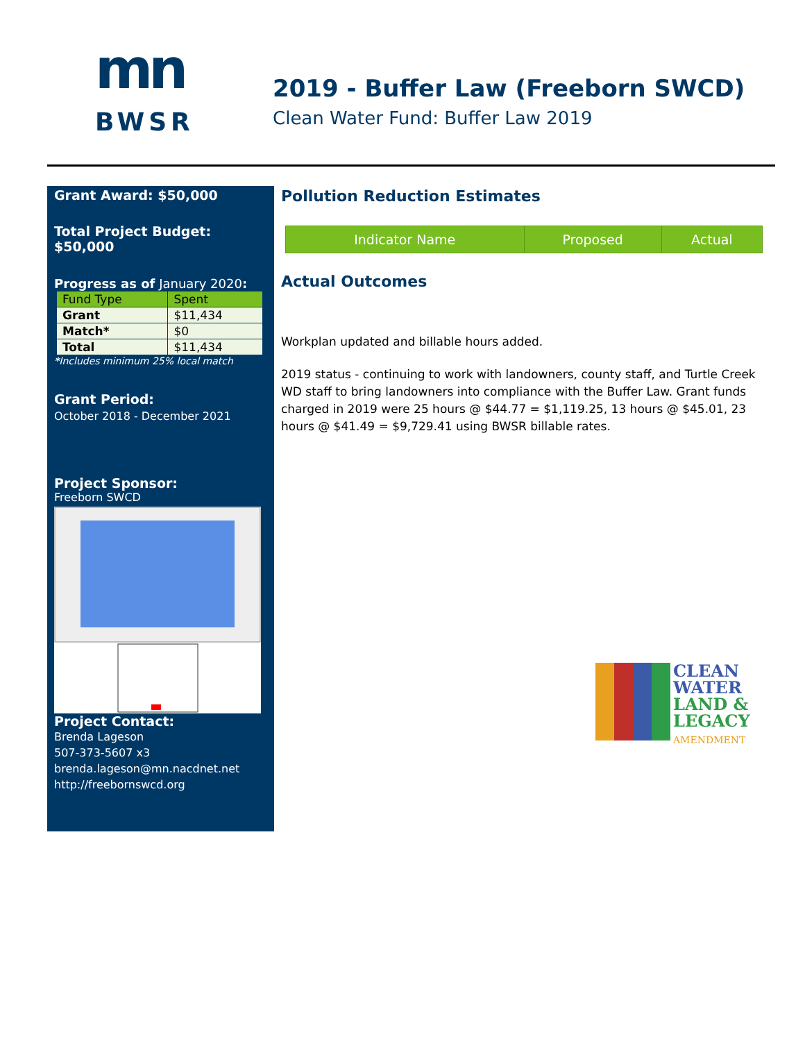mn
BWSR
2019 - Buffer Law (Freeborn SWCD)
Clean Water Fund: Buffer Law 2019
Grant Award: $50,000
Total Project Budget: $50,000
Progress as of January 2020:
| Fund Type | Spent |
| --- | --- |
| Grant | $11,434 |
| Match* | $0 |
| Total | $11,434 |
*Includes minimum 25% local match
Grant Period:
October 2018 - December 2021
Project Sponsor:
Freeborn SWCD
Project Contact:
Brenda Lageson
507-373-5607 x3
brenda.lageson@mn.nacdnet.net
http://freebornswcd.org
Pollution Reduction Estimates
| Indicator Name | Proposed | Actual |
| --- | --- | --- |
Actual Outcomes
Workplan updated and billable hours added.
2019 status - continuing to work with landowners, county staff, and Turtle Creek WD staff to bring landowners into compliance with the Buffer Law. Grant funds charged in 2019 were 25 hours @ $44.77 = $1,119.25, 13 hours @ $45.01, 23 hours @ $41.49 = $9,729.41 using BWSR billable rates.
CLEAN
WATER
LAND &
LEGACY
AMENDMENT